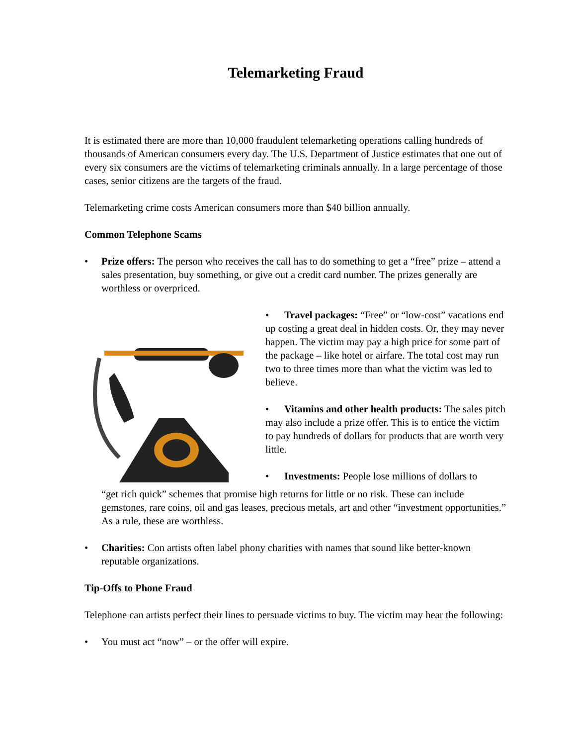Telemarketing Fraud
It is estimated there are more than 10,000 fraudulent telemarketing operations calling hundreds of thousands of American consumers every day. The U.S. Department of Justice estimates that one out of every six consumers are the victims of telemarketing criminals annually. In a large percentage of those cases, senior citizens are the targets of the fraud.
Telemarketing crime costs American consumers more than $40 billion annually.
Common Telephone Scams
• Prize offers: The person who receives the call has to do something to get a “free” prize – attend a sales presentation, buy something, or give out a credit card number. The prizes generally are worthless or overpriced.
• Travel packages: “Free” or “low-cost” vacations end up costing a great deal in hidden costs. Or, they may never happen. The victim may pay a high price for some part of the package – like hotel or airfare. The total cost may run two to three times more than what the victim was led to believe.
• Vitamins and other health products: The sales pitch may also include a prize offer. This is to entice the victim to pay hundreds of dollars for products that are worth very little.
• Investments: People lose millions of dollars to
“get rich quick” schemes that promise high returns for little or no risk. These can include gemstones, rare coins, oil and gas leases, precious metals, art and other “investment opportunities.” As a rule, these are worthless.
• Charities: Con artists often label phony charities with names that sound like better-known reputable organizations.
Tip-Offs to Phone Fraud
Telephone can artists perfect their lines to persuade victims to buy. The victim may hear the following:
• You must act “now” – or the offer will expire.